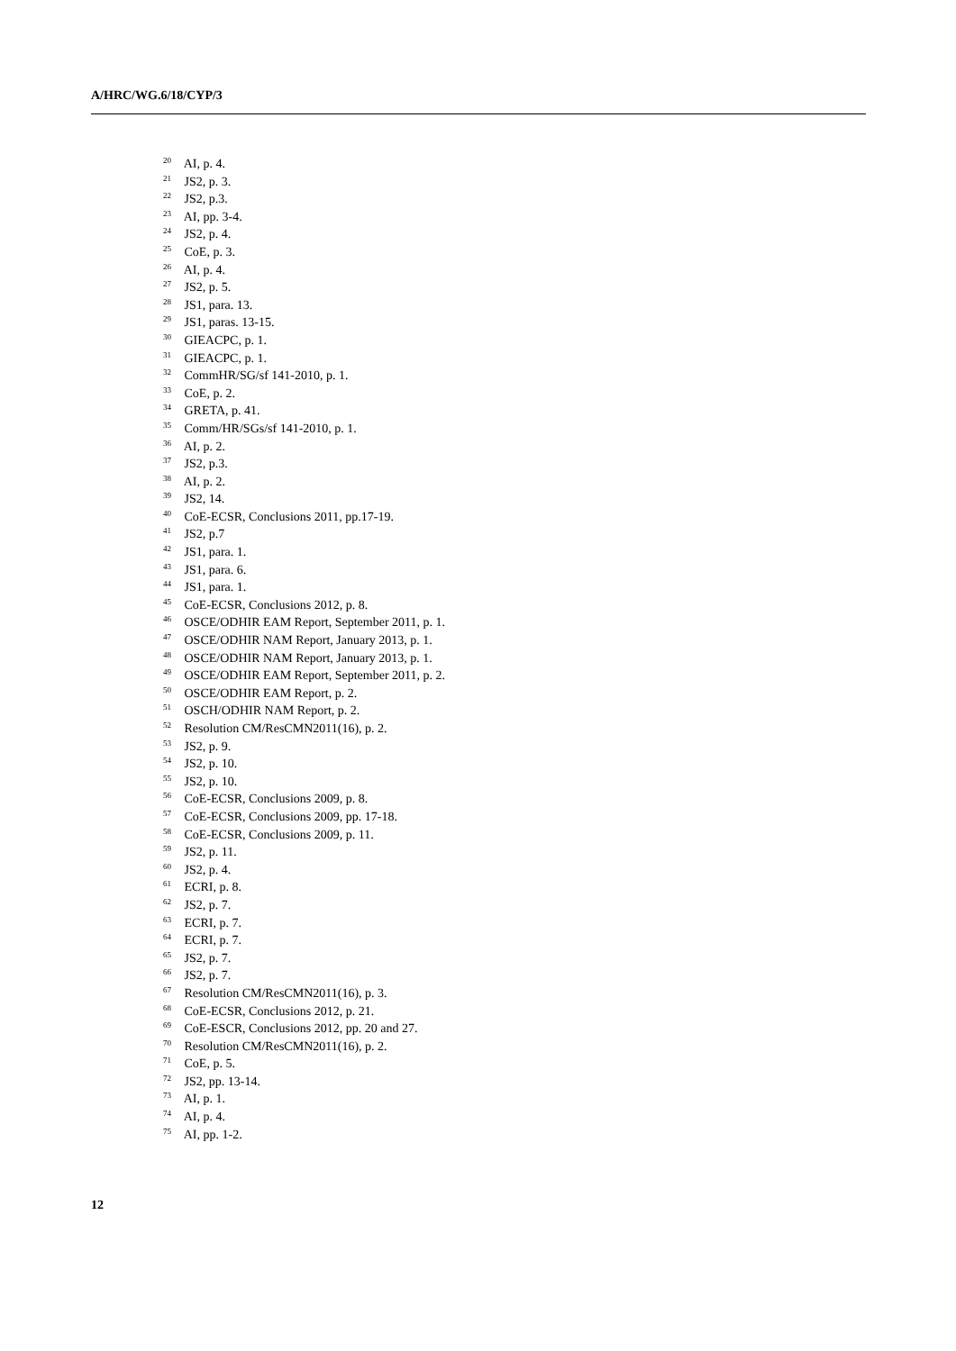A/HRC/WG.6/18/CYP/3
<sup>20</sup> AI, p. 4.
<sup>21</sup> JS2, p. 3.
<sup>22</sup> JS2, p.3.
<sup>23</sup> AI, pp. 3-4.
<sup>24</sup> JS2, p. 4.
<sup>25</sup> CoE, p. 3.
<sup>26</sup> AI, p. 4.
<sup>27</sup> JS2, p. 5.
<sup>28</sup> JS1, para. 13.
<sup>29</sup> JS1, paras. 13-15.
<sup>30</sup> GIEACPC, p. 1.
<sup>31</sup> GIEACPC, p. 1.
<sup>32</sup> CommHR/SG/sf 141-2010, p. 1.
<sup>33</sup> CoE, p. 2.
<sup>34</sup> GRETA, p. 41.
<sup>35</sup> Comm/HR/SGs/sf 141-2010, p. 1.
<sup>36</sup> AI, p. 2.
<sup>37</sup> JS2, p.3.
<sup>38</sup> AI, p. 2.
<sup>39</sup> JS2, 14.
<sup>40</sup> CoE-ECSR, Conclusions 2011, pp.17-19.
<sup>41</sup> JS2, p.7
<sup>42</sup> JS1, para. 1.
<sup>43</sup> JS1, para. 6.
<sup>44</sup> JS1, para. 1.
<sup>45</sup> CoE-ECSR, Conclusions 2012, p. 8.
<sup>46</sup> OSCE/ODHIR EAM Report, September 2011, p. 1.
<sup>47</sup> OSCE/ODHIR NAM Report, January 2013, p. 1.
<sup>48</sup> OSCE/ODHIR NAM Report, January 2013, p. 1.
<sup>49</sup> OSCE/ODHIR EAM Report, September 2011, p. 2.
<sup>50</sup> OSCE/ODHIR EAM Report, p. 2.
<sup>51</sup> OSCH/ODHIR NAM Report, p. 2.
<sup>52</sup> Resolution CM/ResCMN2011(16), p. 2.
<sup>53</sup> JS2, p. 9.
<sup>54</sup> JS2, p. 10.
<sup>55</sup> JS2, p. 10.
<sup>56</sup> CoE-ECSR, Conclusions 2009, p. 8.
<sup>57</sup> CoE-ECSR, Conclusions 2009, pp. 17-18.
<sup>58</sup> CoE-ECSR, Conclusions 2009, p. 11.
<sup>59</sup> JS2, p. 11.
<sup>60</sup> JS2, p. 4.
<sup>61</sup> ECRI, p. 8.
<sup>62</sup> JS2, p. 7.
<sup>63</sup> ECRI, p. 7.
<sup>64</sup> ECRI, p. 7.
<sup>65</sup> JS2, p. 7.
<sup>66</sup> JS2, p. 7.
<sup>67</sup> Resolution CM/ResCMN2011(16), p. 3.
<sup>68</sup> CoE-ECSR, Conclusions 2012, p. 21.
<sup>69</sup> CoE-ESCR, Conclusions 2012, pp. 20 and 27.
<sup>70</sup> Resolution CM/ResCMN2011(16), p. 2.
<sup>71</sup> CoE, p. 5.
<sup>72</sup> JS2, pp. 13-14.
<sup>73</sup> AI, p. 1.
<sup>74</sup> AI, p. 4.
<sup>75</sup> AI, pp. 1-2.
12